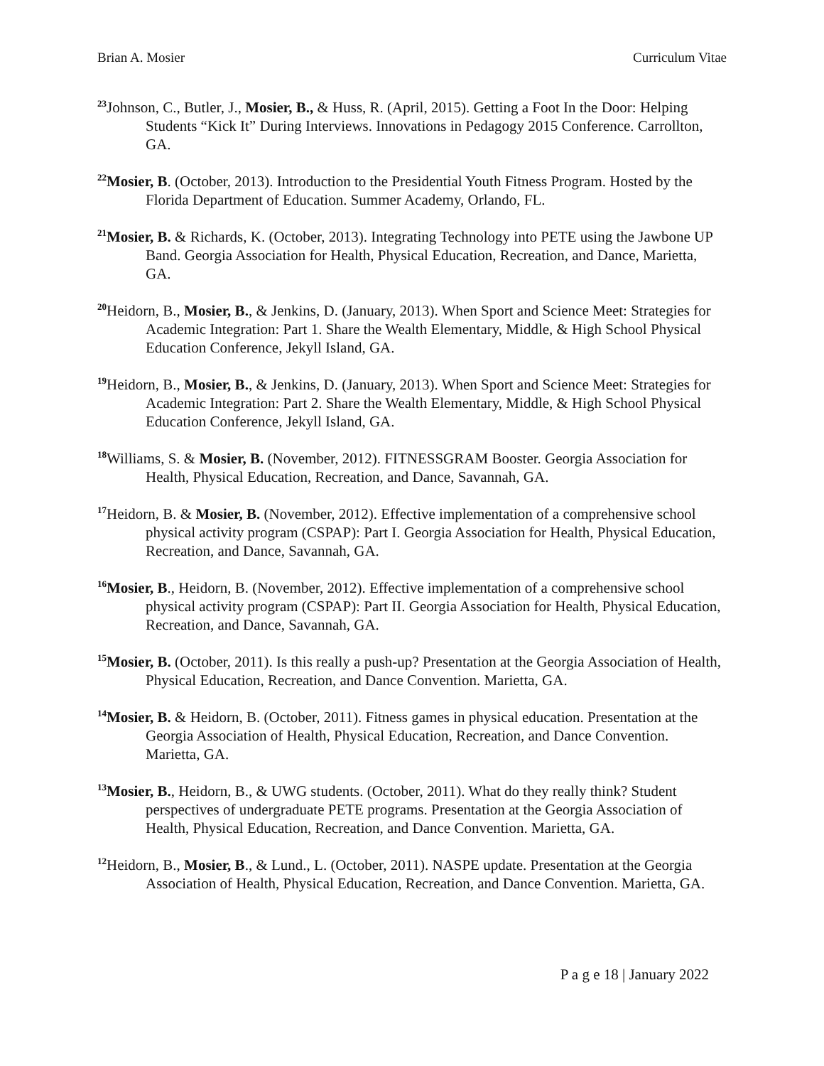Brian A. Mosier Curriculum Vitae
<sup>23</sup> Johnson, C., Butler, J., Mosier, B., & Huss, R. (April, 2015). Getting a Foot In the Door: Helping Students “Kick It” During Interviews. Innovations in Pedagogy 2015 Conference. Carrollton, GA.
<sup>22</sup> Mosier, B. (October, 2013). Introduction to the Presidential Youth Fitness Program. Hosted by the Florida Department of Education. Summer Academy, Orlando, FL.
<sup>21</sup> Mosier, B. & Richards, K. (October, 2013). Integrating Technology into PETE using the Jawbone UP Band. Georgia Association for Health, Physical Education, Recreation, and Dance, Marietta, GA.
<sup>20</sup> Heidorn, B., Mosier, B., & Jenkins, D. (January, 2013). When Sport and Science Meet: Strategies for Academic Integration: Part 1. Share the Wealth Elementary, Middle, & High School Physical Education Conference, Jekyll Island, GA.
<sup>19</sup> Heidorn, B., Mosier, B., & Jenkins, D. (January, 2013). When Sport and Science Meet: Strategies for Academic Integration: Part 2. Share the Wealth Elementary, Middle, & High School Physical Education Conference, Jekyll Island, GA.
<sup>18</sup> Williams, S. & Mosier, B. (November, 2012). FITNESSGRAM Booster. Georgia Association for Health, Physical Education, Recreation, and Dance, Savannah, GA.
<sup>17</sup> Heidorn, B. & Mosier, B. (November, 2012). Effective implementation of a comprehensive school physical activity program (CSPAP): Part I. Georgia Association for Health, Physical Education, Recreation, and Dance, Savannah, GA.
<sup>16</sup> Mosier, B., Heidorn, B. (November, 2012). Effective implementation of a comprehensive school physical activity program (CSPAP): Part II. Georgia Association for Health, Physical Education, Recreation, and Dance, Savannah, GA.
<sup>15</sup> Mosier, B. (October, 2011). Is this really a push-up? Presentation at the Georgia Association of Health, Physical Education, Recreation, and Dance Convention. Marietta, GA.
<sup>14</sup> Mosier, B. & Heidorn, B. (October, 2011). Fitness games in physical education. Presentation at the Georgia Association of Health, Physical Education, Recreation, and Dance Convention. Marietta, GA.
<sup>13</sup> Mosier, B., Heidorn, B., & UWG students. (October, 2011). What do they really think? Student perspectives of undergraduate PETE programs. Presentation at the Georgia Association of Health, Physical Education, Recreation, and Dance Convention. Marietta, GA.
<sup>12</sup> Heidorn, B., Mosier, B., & Lund., L. (October, 2011). NASPE update. Presentation at the Georgia Association of Health, Physical Education, Recreation, and Dance Convention. Marietta, GA.
P a g e 18 | January 2022